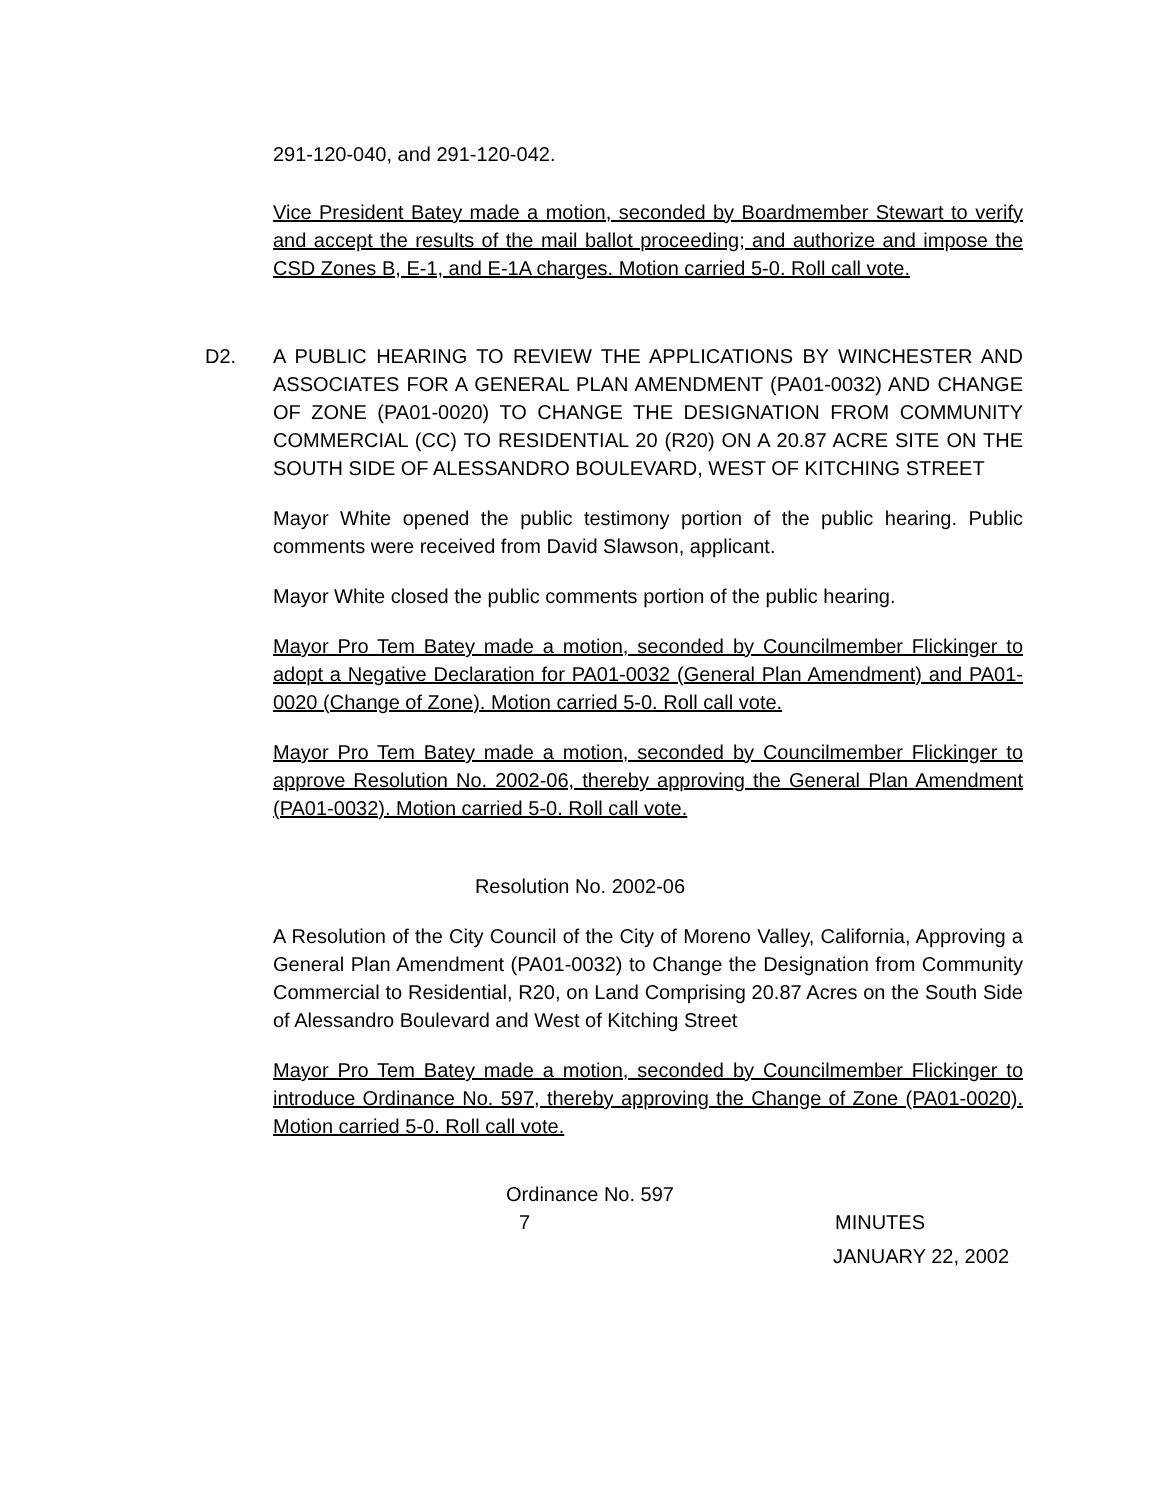291-120-040, and 291-120-042.
Vice President Batey made a motion, seconded by Boardmember Stewart to verify and accept the results of the mail ballot proceeding; and authorize and impose the CSD Zones B, E-1, and E-1A charges. Motion carried 5-0. Roll call vote.
D2. A PUBLIC HEARING TO REVIEW THE APPLICATIONS BY WINCHESTER AND ASSOCIATES FOR A GENERAL PLAN AMENDMENT (PA01-0032) AND CHANGE OF ZONE (PA01-0020) TO CHANGE THE DESIGNATION FROM COMMUNITY COMMERCIAL (CC) TO RESIDENTIAL 20 (R20) ON A 20.87 ACRE SITE ON THE SOUTH SIDE OF ALESSANDRO BOULEVARD, WEST OF KITCHING STREET
Mayor White opened the public testimony portion of the public hearing. Public comments were received from David Slawson, applicant.
Mayor White closed the public comments portion of the public hearing.
Mayor Pro Tem Batey made a motion, seconded by Councilmember Flickinger to adopt a Negative Declaration for PA01-0032 (General Plan Amendment) and PA01-0020 (Change of Zone). Motion carried 5-0. Roll call vote.
Mayor Pro Tem Batey made a motion, seconded by Councilmember Flickinger to approve Resolution No. 2002-06, thereby approving the General Plan Amendment (PA01-0032). Motion carried 5-0. Roll call vote.
Resolution No. 2002-06
A Resolution of the City Council of the City of Moreno Valley, California, Approving a General Plan Amendment (PA01-0032) to Change the Designation from Community Commercial to Residential, R20, on Land Comprising 20.87 Acres on the South Side of Alessandro Boulevard and West of Kitching Street
Mayor Pro Tem Batey made a motion, seconded by Councilmember Flickinger to introduce Ordinance No. 597, thereby approving the Change of Zone (PA01-0020). Motion carried 5-0. Roll call vote.
Ordinance No. 597
7 MINUTES
JANUARY 22, 2002